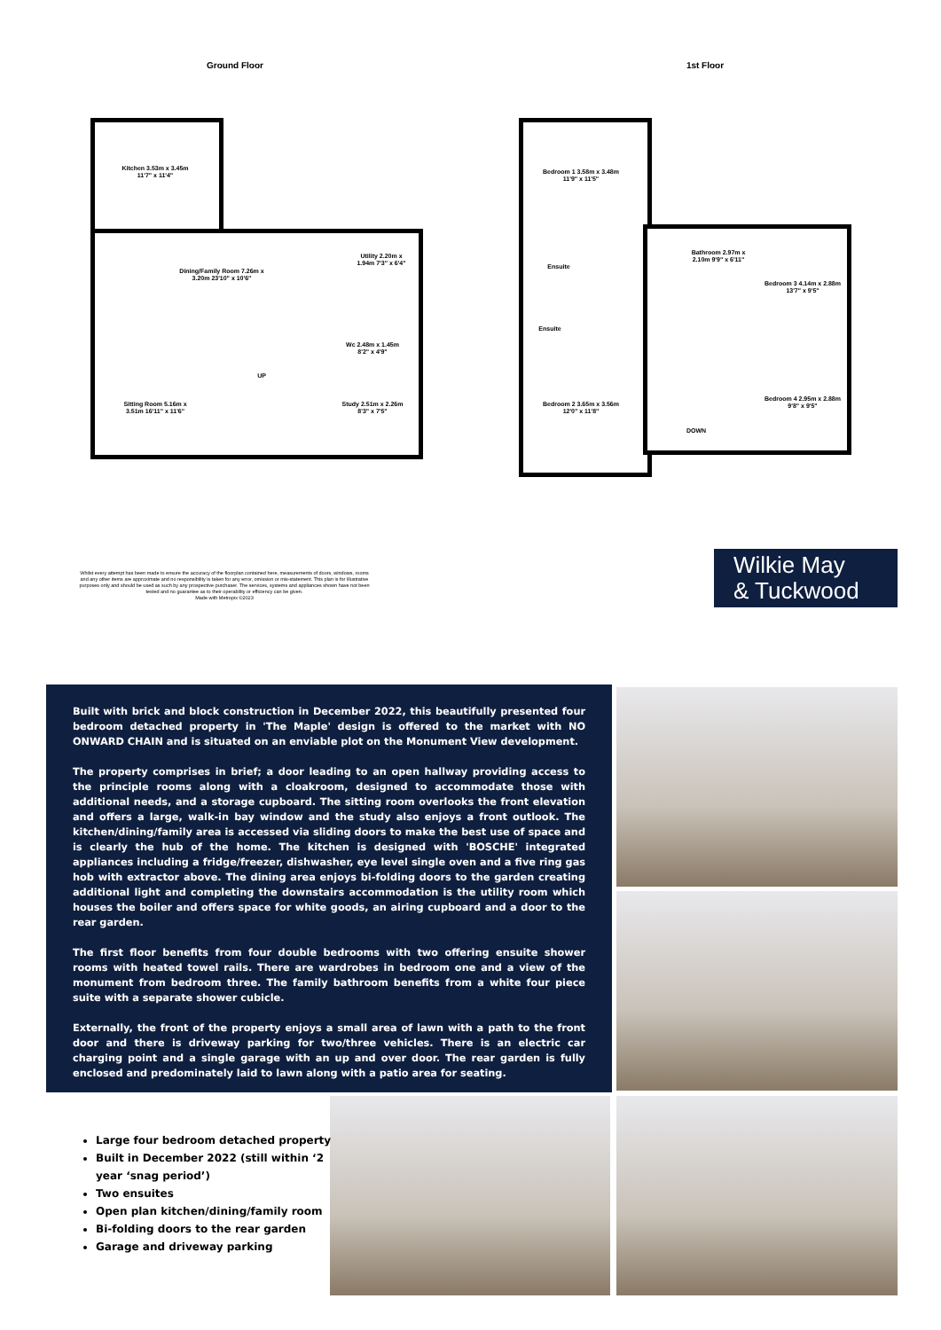Ground Floor
Kitchen 3.53m x 3.45m 11'7" x 11'4"
Dining/Family Room 7.26m x 3.20m 23'10" x 10'6"
Utility 2.20m x 1.94m 7'3" x 6'4"
Wc 2.48m x 1.45m 8'2" x 4'9"
UP
Sitting Room 5.16m x 3.51m 16'11" x 11'6"
Study 2.51m x 2.26m 8'3" x 7'5"
1st Floor
Bedroom 1 3.58m x 3.48m 11'9" x 11'5"
Ensuite
Bathroom 2.97m x 2.10m 9'9" x 6'11"
Bedroom 3 4.14m x 2.88m 13'7" x 9'5"
Ensuite
Bedroom 2 3.65m x 3.56m 12'0" x 11'8"
Bedroom 4 2.95m x 2.88m 9'8" x 9'5"
DOWN
Whilst every attempt has been made to ensure the accuracy of the floorplan contained here, measurements of doors, windows, rooms and any other items are approximate and no responsibility is taken for any error, omission or mis-statement. This plan is for illustrative purposes only and should be used as such by any prospective purchaser. The services, systems and appliances shown have not been tested and no guarantee as to their operability or efficiency can be given.
Made with Metropix ©2023
Wilkie May
& Tuckwood
Built with brick and block construction in December 2022, this beautifully presented four bedroom detached property in 'The Maple' design is offered to the market with NO ONWARD CHAIN and is situated on an enviable plot on the Monument View development.
The property comprises in brief; a door leading to an open hallway providing access to the principle rooms along with a cloakroom, designed to accommodate those with additional needs, and a storage cupboard. The sitting room overlooks the front elevation and offers a large, walk-in bay window and the study also enjoys a front outlook. The kitchen/dining/family area is accessed via sliding doors to make the best use of space and is clearly the hub of the home. The kitchen is designed with 'BOSCHE' integrated appliances including a fridge/freezer, dishwasher, eye level single oven and a five ring gas hob with extractor above. The dining area enjoys bi-folding doors to the garden creating additional light and completing the downstairs accommodation is the utility room which houses the boiler and offers space for white goods, an airing cupboard and a door to the rear garden.
The first floor benefits from four double bedrooms with two offering ensuite shower rooms with heated towel rails. There are wardrobes in bedroom one and a view of the monument from bedroom three. The family bathroom benefits from a white four piece suite with a separate shower cubicle.
Externally, the front of the property enjoys a small area of lawn with a path to the front door and there is driveway parking for two/three vehicles. There is an electric car charging point and a single garage with an up and over door. The rear garden is fully enclosed and predominately laid to lawn along with a patio area for seating.
Large four bedroom detached property
Built in December 2022 (still within ‘2 year ‘snag period’)
Two ensuites
Open plan kitchen/dining/family room
Bi-folding doors to the rear garden
Garage and driveway parking